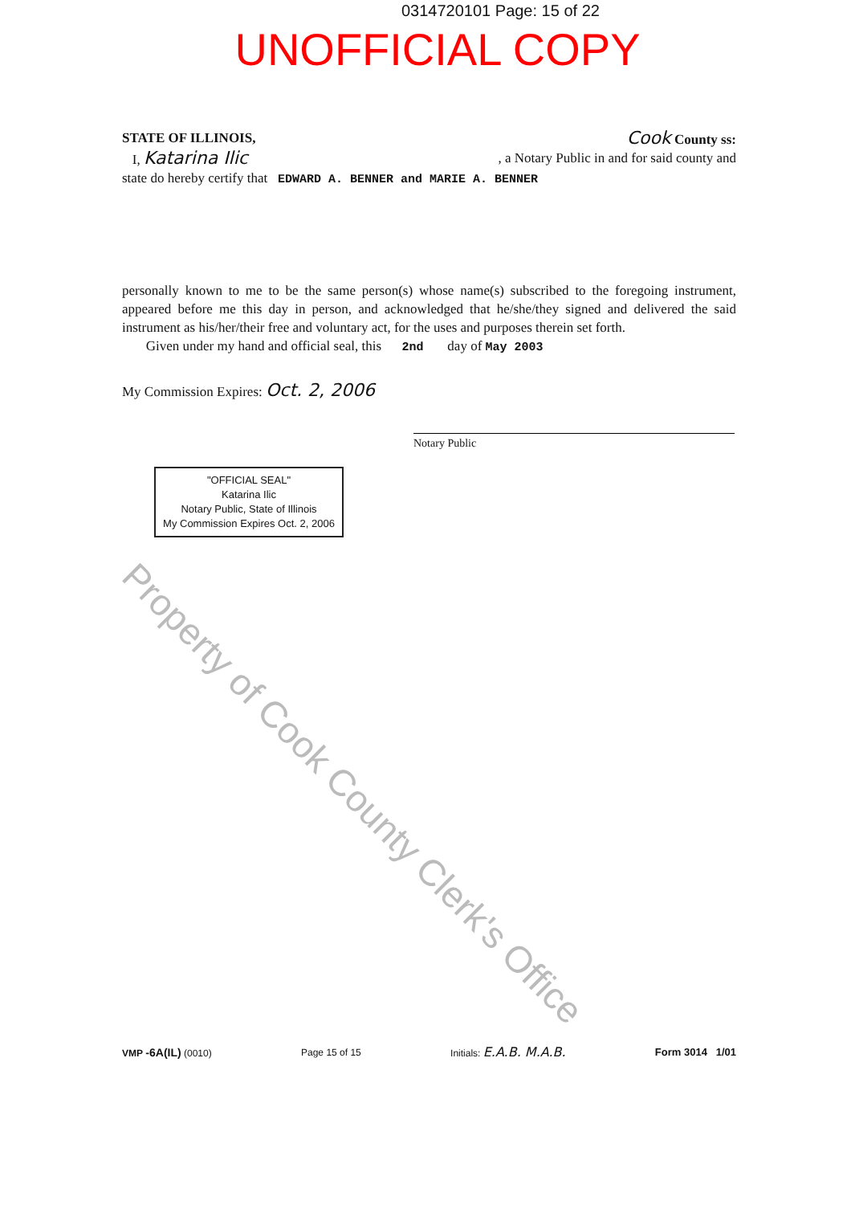0314720101 Page: 15 of 22
UNOFFICIAL COPY
STATE OF ILLINOIS, Cook County ss:
I, Katarina Ilic , a Notary Public in and for said county and
state do hereby certify that EDWARD A. BENNER and MARIE A. BENNER
personally known to me to be the same person(s) whose name(s) subscribed to the foregoing instrument, appeared before me this day in person, and acknowledged that he/she/they signed and delivered the said instrument as his/her/their free and voluntary act, for the uses and purposes therein set forth.
Given under my hand and official seal, this 2nd day of May 2003
My Commission Expires: Oct. 2, 2006
Notary Public
"OFFICIAL SEAL"
Katarina Ilic
Notary Public, State of Illinois
My Commission Expires Oct. 2, 2006
Property of Cook County Clerk's Office
VMP -6A(IL) (0010) Page 15 of 15 Initials: E.A.B. M.A.B. Form 3014 1/01